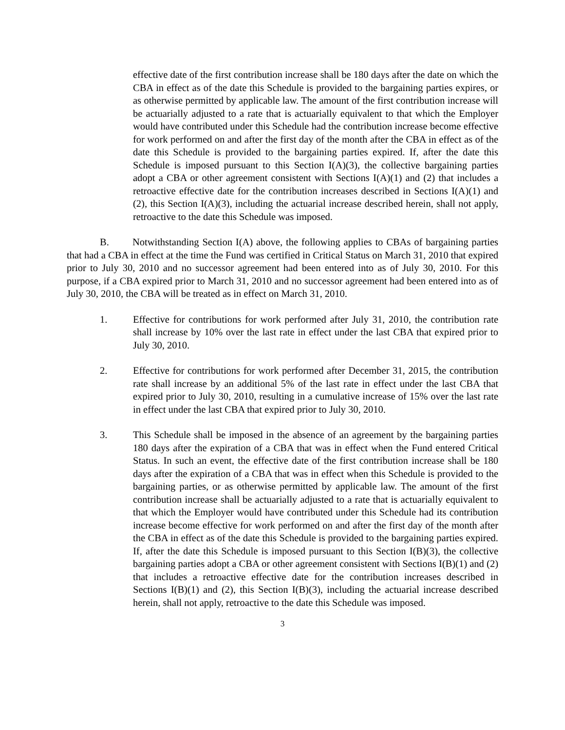effective date of the first contribution increase shall be 180 days after the date on which the CBA in effect as of the date this Schedule is provided to the bargaining parties expires, or as otherwise permitted by applicable law. The amount of the first contribution increase will be actuarially adjusted to a rate that is actuarially equivalent to that which the Employer would have contributed under this Schedule had the contribution increase become effective for work performed on and after the first day of the month after the CBA in effect as of the date this Schedule is provided to the bargaining parties expired. If, after the date this Schedule is imposed pursuant to this Section I(A)(3), the collective bargaining parties adopt a CBA or other agreement consistent with Sections I(A)(1) and (2) that includes a retroactive effective date for the contribution increases described in Sections I(A)(1) and (2), this Section I(A)(3), including the actuarial increase described herein, shall not apply, retroactive to the date this Schedule was imposed.
B. Notwithstanding Section I(A) above, the following applies to CBAs of bargaining parties that had a CBA in effect at the time the Fund was certified in Critical Status on March 31, 2010 that expired prior to July 30, 2010 and no successor agreement had been entered into as of July 30, 2010. For this purpose, if a CBA expired prior to March 31, 2010 and no successor agreement had been entered into as of July 30, 2010, the CBA will be treated as in effect on March 31, 2010.
1. Effective for contributions for work performed after July 31, 2010, the contribution rate shall increase by 10% over the last rate in effect under the last CBA that expired prior to July 30, 2010.
2. Effective for contributions for work performed after December 31, 2015, the contribution rate shall increase by an additional 5% of the last rate in effect under the last CBA that expired prior to July 30, 2010, resulting in a cumulative increase of 15% over the last rate in effect under the last CBA that expired prior to July 30, 2010.
3. This Schedule shall be imposed in the absence of an agreement by the bargaining parties 180 days after the expiration of a CBA that was in effect when the Fund entered Critical Status. In such an event, the effective date of the first contribution increase shall be 180 days after the expiration of a CBA that was in effect when this Schedule is provided to the bargaining parties, or as otherwise permitted by applicable law. The amount of the first contribution increase shall be actuarially adjusted to a rate that is actuarially equivalent to that which the Employer would have contributed under this Schedule had its contribution increase become effective for work performed on and after the first day of the month after the CBA in effect as of the date this Schedule is provided to the bargaining parties expired. If, after the date this Schedule is imposed pursuant to this Section I(B)(3), the collective bargaining parties adopt a CBA or other agreement consistent with Sections I(B)(1) and (2) that includes a retroactive effective date for the contribution increases described in Sections I(B)(1) and (2), this Section I(B)(3), including the actuarial increase described herein, shall not apply, retroactive to the date this Schedule was imposed.
3